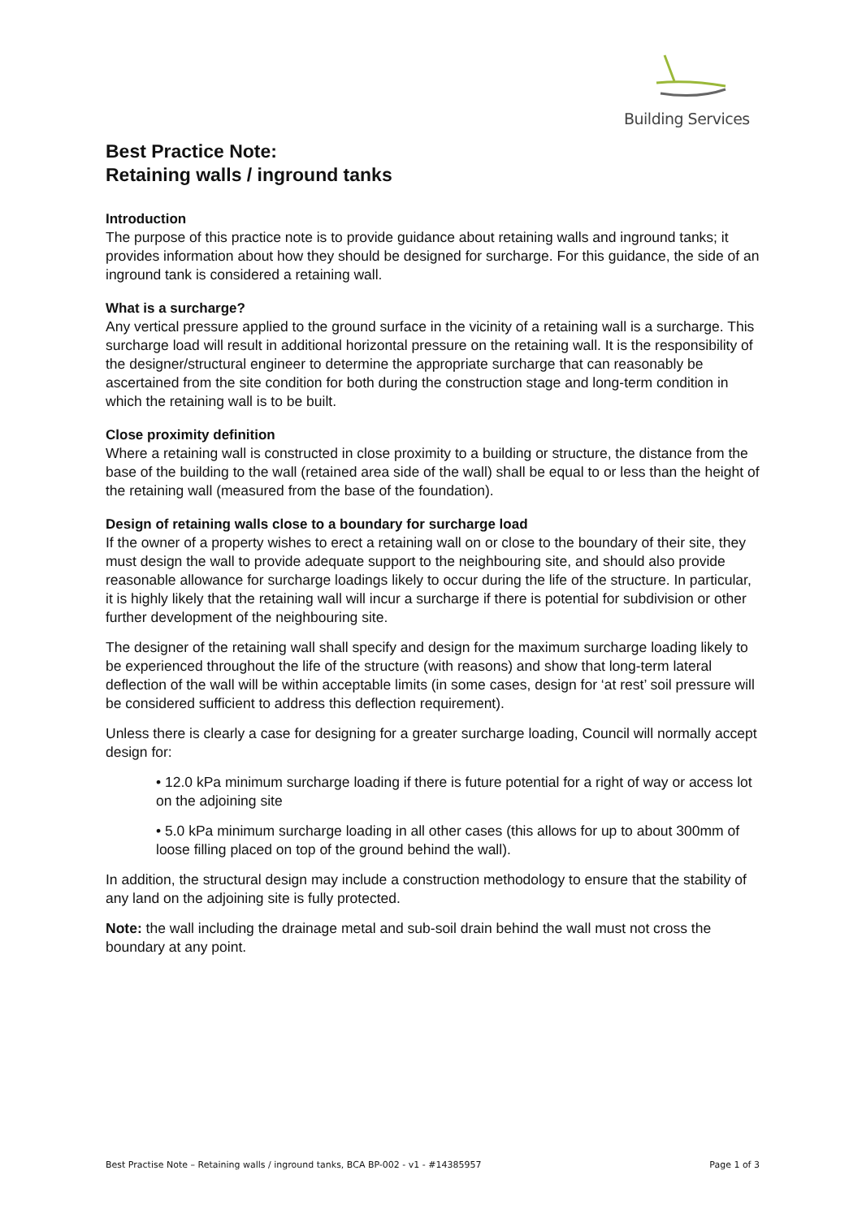Building Services
Best Practice Note:
Retaining walls / inground tanks
Introduction
The purpose of this practice note is to provide guidance about retaining walls and inground tanks; it provides information about how they should be designed for surcharge. For this guidance, the side of an inground tank is considered a retaining wall.
What is a surcharge?
Any vertical pressure applied to the ground surface in the vicinity of a retaining wall is a surcharge. This surcharge load will result in additional horizontal pressure on the retaining wall. It is the responsibility of the designer/structural engineer to determine the appropriate surcharge that can reasonably be ascertained from the site condition for both during the construction stage and long-term condition in which the retaining wall is to be built.
Close proximity definition
Where a retaining wall is constructed in close proximity to a building or structure, the distance from the base of the building to the wall (retained area side of the wall) shall be equal to or less than the height of the retaining wall (measured from the base of the foundation).
Design of retaining walls close to a boundary for surcharge load
If the owner of a property wishes to erect a retaining wall on or close to the boundary of their site, they must design the wall to provide adequate support to the neighbouring site, and should also provide reasonable allowance for surcharge loadings likely to occur during the life of the structure. In particular, it is highly likely that the retaining wall will incur a surcharge if there is potential for subdivision or other further development of the neighbouring site.
The designer of the retaining wall shall specify and design for the maximum surcharge loading likely to be experienced throughout the life of the structure (with reasons) and show that long-term lateral deflection of the wall will be within acceptable limits (in some cases, design for ‘at rest’ soil pressure will be considered sufficient to address this deflection requirement).
Unless there is clearly a case for designing for a greater surcharge loading, Council will normally accept design for:
• 12.0 kPa minimum surcharge loading if there is future potential for a right of way or access lot on the adjoining site
• 5.0 kPa minimum surcharge loading in all other cases (this allows for up to about 300mm of loose filling placed on top of the ground behind the wall).
In addition, the structural design may include a construction methodology to ensure that the stability of any land on the adjoining site is fully protected.
Note: the wall including the drainage metal and sub-soil drain behind the wall must not cross the boundary at any point.
Best Practise Note – Retaining walls / inground tanks, BCA BP-002 - v1 - #14385957 Page 1 of 3